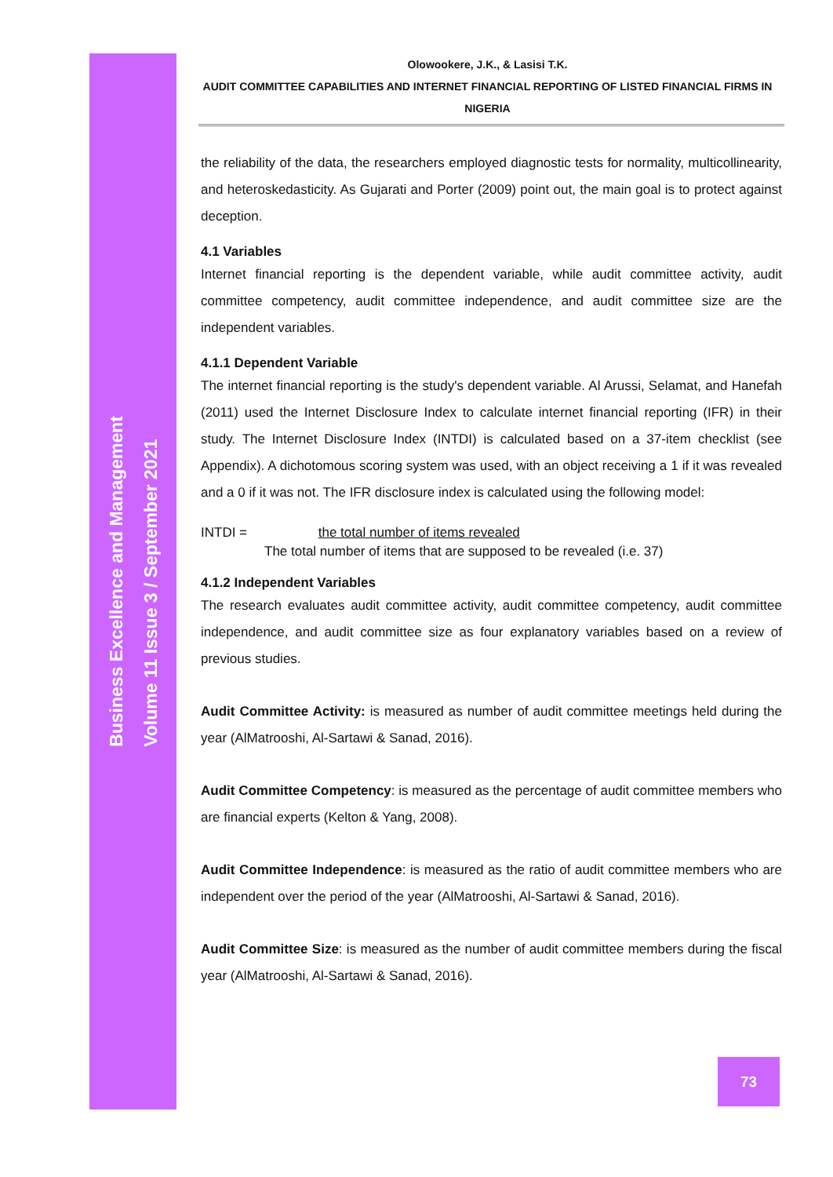Business Excellence and Management
Volume 11 Issue 3 / September 2021
Olowookere, J.K., & Lasisi T.K.
AUDIT COMMITTEE CAPABILITIES AND INTERNET FINANCIAL REPORTING OF LISTED FINANCIAL FIRMS IN NIGERIA
the reliability of the data, the researchers employed diagnostic tests for normality, multicollinearity, and heteroskedasticity. As Gujarati and Porter (2009) point out, the main goal is to protect against deception.
4.1 Variables
Internet financial reporting is the dependent variable, while audit committee activity, audit committee competency, audit committee independence, and audit committee size are the independent variables.
4.1.1 Dependent Variable
The internet financial reporting is the study's dependent variable. Al Arussi, Selamat, and Hanefah (2011) used the Internet Disclosure Index to calculate internet financial reporting (IFR) in their study. The Internet Disclosure Index (INTDI) is calculated based on a 37-item checklist (see Appendix). A dichotomous scoring system was used, with an object receiving a 1 if it was revealed and a 0 if it was not. The IFR disclosure index is calculated using the following model:
INTDI = the total number of items revealed
The total number of items that are supposed to be revealed (i.e. 37)
4.1.2 Independent Variables
The research evaluates audit committee activity, audit committee competency, audit committee independence, and audit committee size as four explanatory variables based on a review of previous studies.
Audit Committee Activity: is measured as number of audit committee meetings held during the year (AlMatrooshi, Al-Sartawi & Sanad, 2016).
Audit Committee Competency: is measured as the percentage of audit committee members who are financial experts (Kelton & Yang, 2008).
Audit Committee Independence: is measured as the ratio of audit committee members who are independent over the period of the year (AlMatrooshi, Al-Sartawi & Sanad, 2016).
Audit Committee Size: is measured as the number of audit committee members during the fiscal year (AlMatrooshi, Al-Sartawi & Sanad, 2016).
73